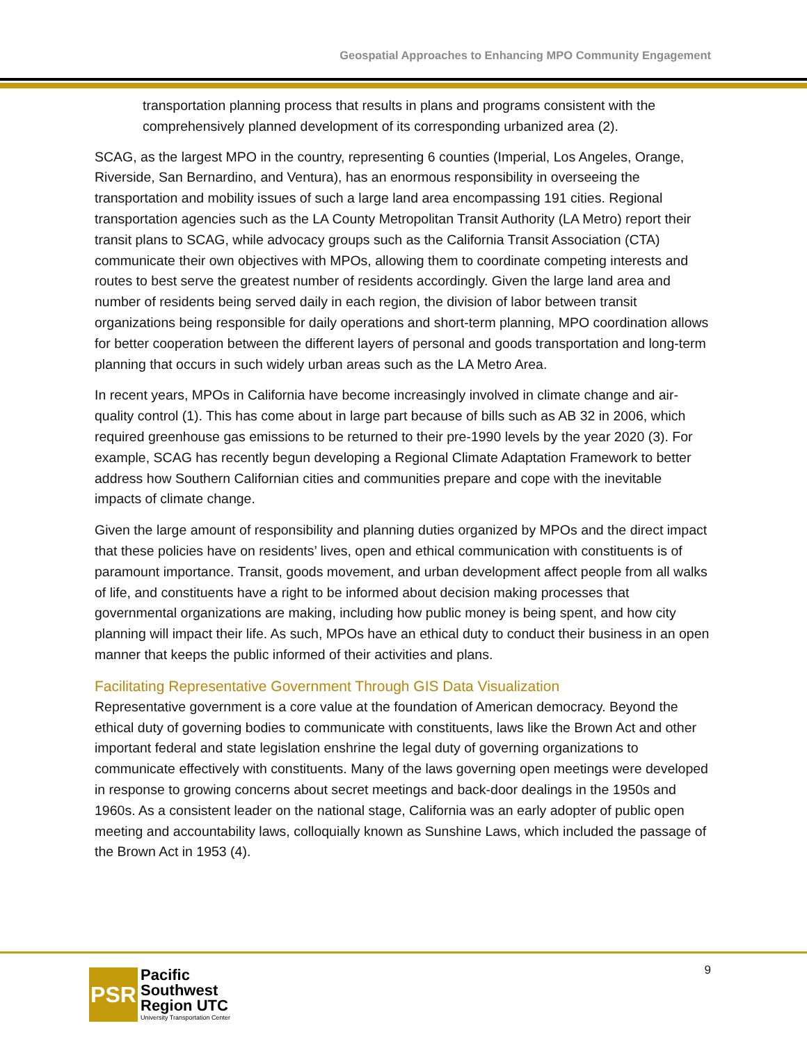Geospatial Approaches to Enhancing MPO Community Engagement
transportation planning process that results in plans and programs consistent with the comprehensively planned development of its corresponding urbanized area (2).
SCAG, as the largest MPO in the country, representing 6 counties (Imperial, Los Angeles, Orange, Riverside, San Bernardino, and Ventura), has an enormous responsibility in overseeing the transportation and mobility issues of such a large land area encompassing 191 cities. Regional transportation agencies such as the LA County Metropolitan Transit Authority (LA Metro) report their transit plans to SCAG, while advocacy groups such as the California Transit Association (CTA) communicate their own objectives with MPOs, allowing them to coordinate competing interests and routes to best serve the greatest number of residents accordingly. Given the large land area and number of residents being served daily in each region, the division of labor between transit organizations being responsible for daily operations and short-term planning, MPO coordination allows for better cooperation between the different layers of personal and goods transportation and long-term planning that occurs in such widely urban areas such as the LA Metro Area.
In recent years, MPOs in California have become increasingly involved in climate change and air-quality control (1). This has come about in large part because of bills such as AB 32 in 2006, which required greenhouse gas emissions to be returned to their pre-1990 levels by the year 2020 (3). For example, SCAG has recently begun developing a Regional Climate Adaptation Framework to better address how Southern Californian cities and communities prepare and cope with the inevitable impacts of climate change.
Given the large amount of responsibility and planning duties organized by MPOs and the direct impact that these policies have on residents’ lives, open and ethical communication with constituents is of paramount importance. Transit, goods movement, and urban development affect people from all walks of life, and constituents have a right to be informed about decision making processes that governmental organizations are making, including how public money is being spent, and how city planning will impact their life. As such, MPOs have an ethical duty to conduct their business in an open manner that keeps the public informed of their activities and plans.
Facilitating Representative Government Through GIS Data Visualization
Representative government is a core value at the foundation of American democracy. Beyond the ethical duty of governing bodies to communicate with constituents, laws like the Brown Act and other important federal and state legislation enshrine the legal duty of governing organizations to communicate effectively with constituents. Many of the laws governing open meetings were developed in response to growing concerns about secret meetings and back-door dealings in the 1950s and 1960s. As a consistent leader on the national stage, California was an early adopter of public open meeting and accountability laws, colloquially known as Sunshine Laws, which included the passage of the Brown Act in 1953 (4).
PSR
Pacific
Southwest
Region UTC
University Transportation Center
9